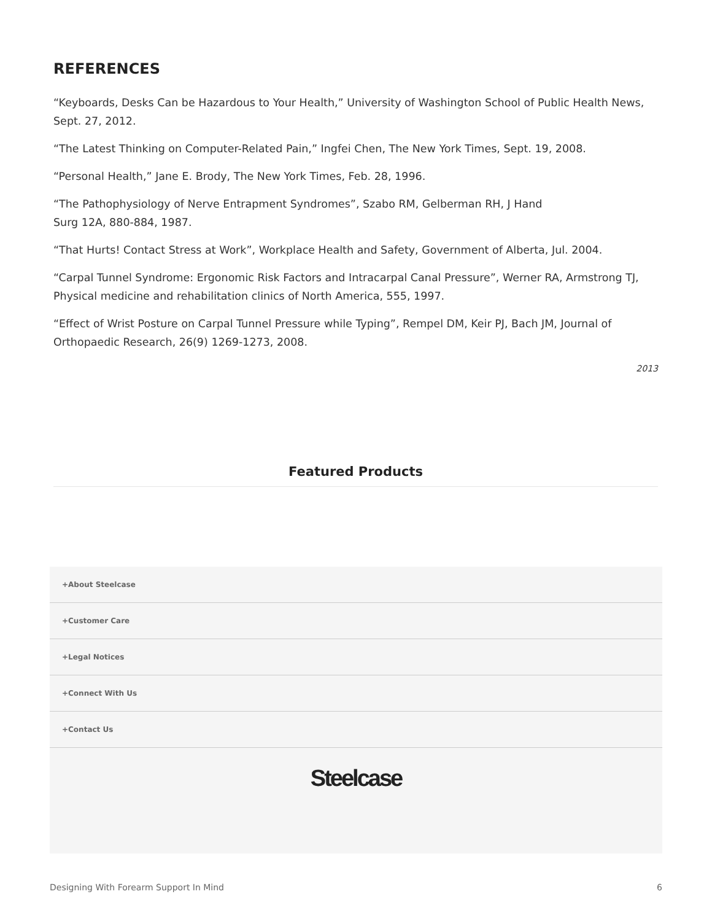REFERENCES
“Keyboards, Desks Can be Hazardous to Your Health,” University of Washington School of Public Health News, Sept. 27, 2012.
“The Latest Thinking on Computer-Related Pain,” Ingfei Chen, The New York Times, Sept. 19, 2008.
“Personal Health,” Jane E. Brody, The New York Times, Feb. 28, 1996.
“The Pathophysiology of Nerve Entrapment Syndromes”, Szabo RM, Gelberman RH, J Hand
Surg 12A, 880-884, 1987.
“That Hurts! Contact Stress at Work”, Workplace Health and Safety, Government of Alberta, Jul. 2004.
“Carpal Tunnel Syndrome: Ergonomic Risk Factors and Intracarpal Canal Pressure”, Werner RA, Armstrong TJ, Physical medicine and rehabilitation clinics of North America, 555, 1997.
“Effect of Wrist Posture on Carpal Tunnel Pressure while Typing”, Rempel DM, Keir PJ, Bach JM, Journal of Orthopaedic Research, 26(9) 1269-1273, 2008.
2013
Featured Products
+About Steelcase
+Customer Care
+Legal Notices
+Connect With Us
+Contact Us
Steelcase
Designing With Forearm Support In Mind 6